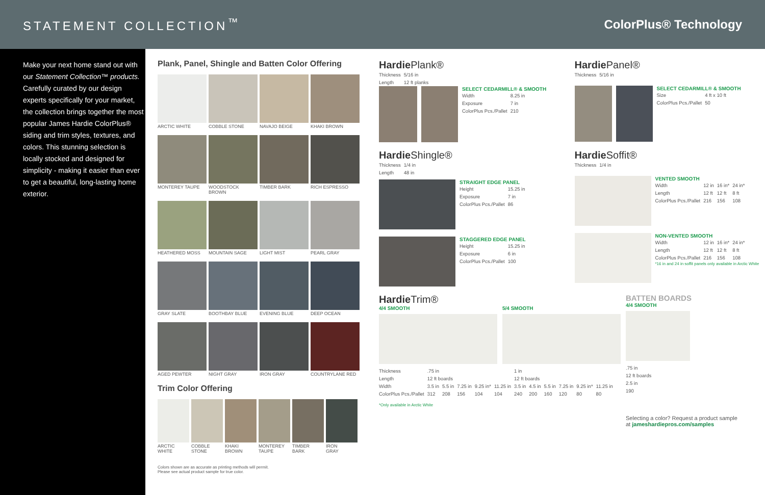STATEMENT COLLECTION<sup>™</sup> ColorPlus® Technology
Make your next home stand out with our Statement Collection™ products. Carefully curated by our design experts specifically for your market, the collection brings together the most popular James Hardie ColorPlus® siding and trim styles, textures, and colors. This stunning selection is locally stocked and designed for simplicity - making it easier than ever to get a beautiful, long-lasting home exterior.
Plank, Panel, Shingle and Batten Color Offering
ARCTIC WHITE
COBBLE STONE
NAVAJO BEIGE
KHAKI BROWN
MONTEREY TAUPE
WOODSTOCK BROWN
TIMBER BARK
RICH ESPRESSO
HEATHERED MOSS
MOUNTAIN SAGE
LIGHT MIST
PEARL GRAY
GRAY SLATE
BOOTHBAY BLUE
EVENING BLUE
DEEP OCEAN
AGED PEWTER
NIGHT GRAY
IRON GRAY
COUNTRYLANE RED
Trim Color Offering
ARCTIC
WHITE
COBBLE
STONE
KHAKI
BROWN
MONTEREY
TAUPE
TIMBER
BARK
IRON
GRAY
Colors shown are as accurate as printing methods will permit.
Please see actual product sample for true color.
Hardie Plank®
| Thickness | 5/16 in |
| Length | 12 ft planks |
SELECT CEDARMILL® & SMOOTH
| Width | 8.25 in |
| Exposure | 7 in |
| ColorPlus Pcs./Pallet | 210 |
Hardie Panel®
| Thickness | 5/16 in |
SELECT CEDARMILL® & SMOOTH
| Size | 4 ft x 10 ft |
| ColorPlus Pcs./Pallet | 50 |
Hardie Shingle®
| Thickness | 1/4 in |
| Length | 48 in |
STRAIGHT EDGE PANEL
| Height | 15.25 in |
| Exposure | 7 in |
| ColorPlus Pcs./Pallet | 86 |
STAGGERED EDGE PANEL
| Height | 15.25 in |
| Exposure | 6 in |
| ColorPlus Pcs./Pallet | 100 |
Hardie Soffit®
| Thickness | 1/4 in |
VENTED SMOOTH
| Width | 12 in | 16 in* | 24 in* |
| Length | 12 ft | 12 ft | 8 ft |
| ColorPlus Pcs./Pallet | 216 | 156 | 108 |
NON-VENTED SMOOTH
| Width | 12 in | 16 in* | 24 in* |
| Length | 12 ft | 12 ft | 8 ft |
| ColorPlus Pcs./Pallet | 216 | 156 | 108 |
*16 in and 24 in soffit panels only available in Arctic White
Hardie Trim®
4/4 SMOOTH 5/4 SMOOTH
| Thickness | .75 in | | | | | 1 in | | | | | |
| Length | 12 ft boards | | | | | 12 ft boards | | | | | |
| Width | 3.5 in | 5.5 in | 7.25 in | 9.25 in* | 11.25 in | 3.5 in | 4.5 in | 5.5 in | 7.25 in | 9.25 in* | 11.25 in |
| ColorPlus Pcs./Pallet | 312 | 208 | 156 | 104 | 104 | 240 | 200 | 160 | 120 | 80 | 80 |
*Only available in Arctic White
BATTEN BOARDS
4/4 SMOOTH
| .75 in |
| 12 ft boards |
| 2.5 in |
| 190 |
Selecting a color? Request a product sample
at jameshardiepros.com/samples